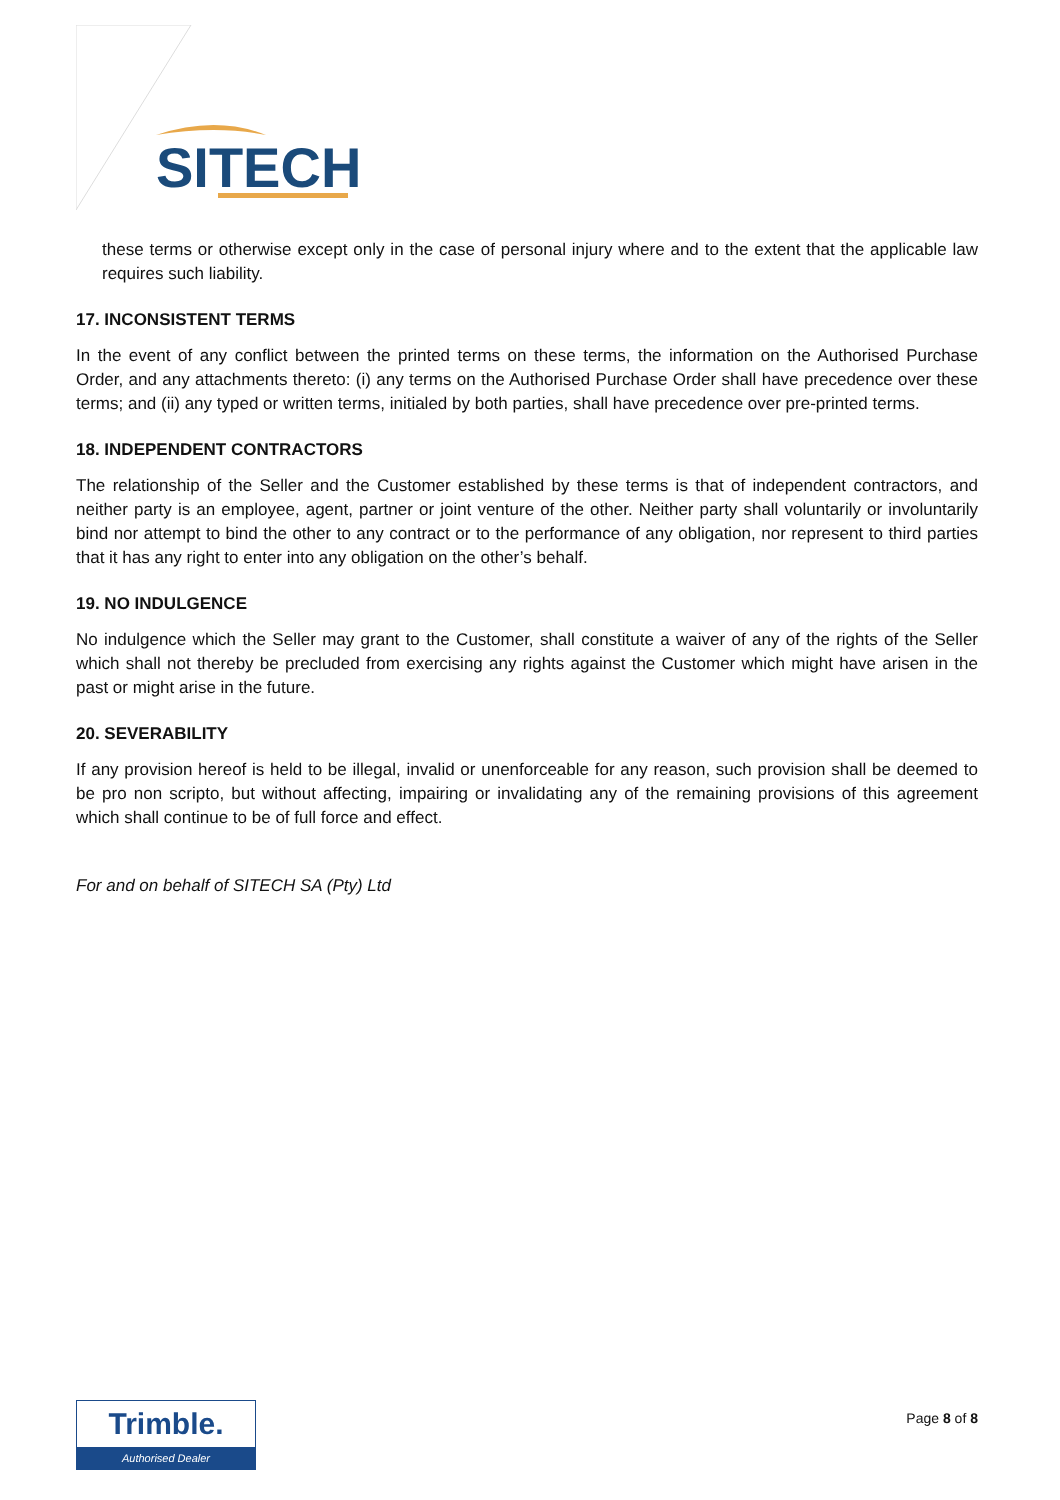SITECH
these terms or otherwise except only in the case of personal injury where and to the extent that the applicable law requires such liability.
17. INCONSISTENT TERMS
In the event of any conflict between the printed terms on these terms, the information on the Authorised Purchase Order, and any attachments thereto: (i) any terms on the Authorised Purchase Order shall have precedence over these terms; and (ii) any typed or written terms, initialed by both parties, shall have precedence over pre-printed terms.
18. INDEPENDENT CONTRACTORS
The relationship of the Seller and the Customer established by these terms is that of independent contractors, and neither party is an employee, agent, partner or joint venture of the other. Neither party shall voluntarily or involuntarily bind nor attempt to bind the other to any contract or to the performance of any obligation, nor represent to third parties that it has any right to enter into any obligation on the other’s behalf.
19. NO INDULGENCE
No indulgence which the Seller may grant to the Customer, shall constitute a waiver of any of the rights of the Seller which shall not thereby be precluded from exercising any rights against the Customer which might have arisen in the past or might arise in the future.
20. SEVERABILITY
If any provision hereof is held to be illegal, invalid or unenforceable for any reason, such provision shall be deemed to be pro non scripto, but without affecting, impairing or invalidating any of the remaining provisions of this agreement which shall continue to be of full force and effect.
For and on behalf of SITECH SA (Pty) Ltd
Trimble.
Authorised Dealer
Page 8 of 8